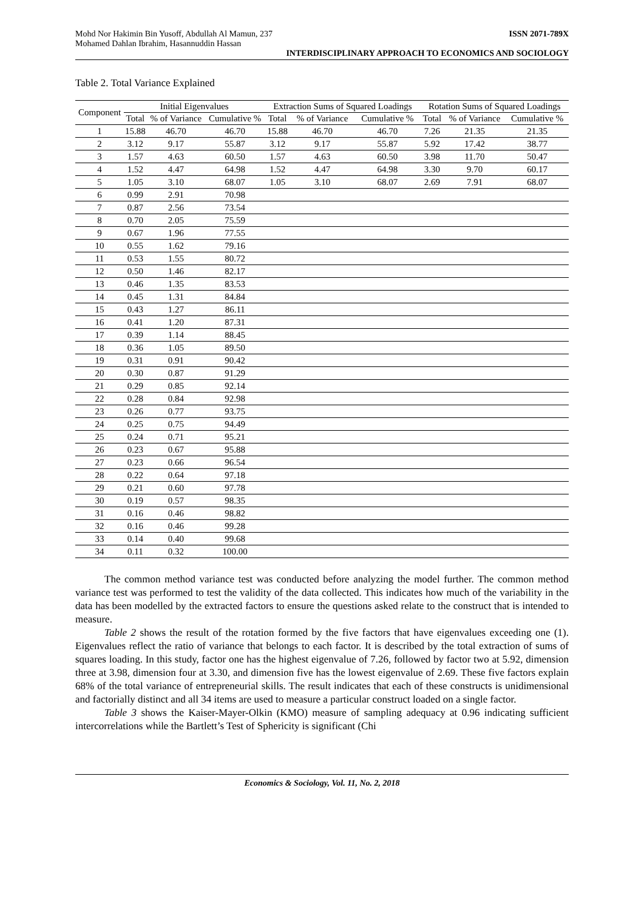Mohd Nor Hakimin Bin Yusoff, Abdullah Al Mamun, 237
Mohamed Dahlan Ibrahim, Hasannuddin Hassan ISSN 2071-789X
INTERDISCIPLINARY APPROACH TO ECONOMICS AND SOCIOLOGY
Table 2. Total Variance Explained
| Component | Initial Eigenvalues | | | Extraction Sums of Squared Loadings | | | Rotation Sums of Squared Loadings | | |
| --- | --- | --- | --- | --- | --- | --- | --- | --- | --- |
| | Total | % of Variance | Cumulative % | Total | % of Variance | Cumulative % | Total | % of Variance | Cumulative % |
| 1 | 15.88 | 46.70 | 46.70 | 15.88 | 46.70 | 46.70 | 7.26 | 21.35 | 21.35 |
| 2 | 3.12 | 9.17 | 55.87 | 3.12 | 9.17 | 55.87 | 5.92 | 17.42 | 38.77 |
| 3 | 1.57 | 4.63 | 60.50 | 1.57 | 4.63 | 60.50 | 3.98 | 11.70 | 50.47 |
| 4 | 1.52 | 4.47 | 64.98 | 1.52 | 4.47 | 64.98 | 3.30 | 9.70 | 60.17 |
| 5 | 1.05 | 3.10 | 68.07 | 1.05 | 3.10 | 68.07 | 2.69 | 7.91 | 68.07 |
| 6 | 0.99 | 2.91 | 70.98 | | | | | | |
| 7 | 0.87 | 2.56 | 73.54 | | | | | | |
| 8 | 0.70 | 2.05 | 75.59 | | | | | | |
| 9 | 0.67 | 1.96 | 77.55 | | | | | | |
| 10 | 0.55 | 1.62 | 79.16 | | | | | | |
| 11 | 0.53 | 1.55 | 80.72 | | | | | | |
| 12 | 0.50 | 1.46 | 82.17 | | | | | | |
| 13 | 0.46 | 1.35 | 83.53 | | | | | | |
| 14 | 0.45 | 1.31 | 84.84 | | | | | | |
| 15 | 0.43 | 1.27 | 86.11 | | | | | | |
| 16 | 0.41 | 1.20 | 87.31 | | | | | | |
| 17 | 0.39 | 1.14 | 88.45 | | | | | | |
| 18 | 0.36 | 1.05 | 89.50 | | | | | | |
| 19 | 0.31 | 0.91 | 90.42 | | | | | | |
| 20 | 0.30 | 0.87 | 91.29 | | | | | | |
| 21 | 0.29 | 0.85 | 92.14 | | | | | | |
| 22 | 0.28 | 0.84 | 92.98 | | | | | | |
| 23 | 0.26 | 0.77 | 93.75 | | | | | | |
| 24 | 0.25 | 0.75 | 94.49 | | | | | | |
| 25 | 0.24 | 0.71 | 95.21 | | | | | | |
| 26 | 0.23 | 0.67 | 95.88 | | | | | | |
| 27 | 0.23 | 0.66 | 96.54 | | | | | | |
| 28 | 0.22 | 0.64 | 97.18 | | | | | | |
| 29 | 0.21 | 0.60 | 97.78 | | | | | | |
| 30 | 0.19 | 0.57 | 98.35 | | | | | | |
| 31 | 0.16 | 0.46 | 98.82 | | | | | | |
| 32 | 0.16 | 0.46 | 99.28 | | | | | | |
| 33 | 0.14 | 0.40 | 99.68 | | | | | | |
| 34 | 0.11 | 0.32 | 100.00 | | | | | | |
The common method variance test was conducted before analyzing the model further. The common method variance test was performed to test the validity of the data collected. This indicates how much of the variability in the data has been modelled by the extracted factors to ensure the questions asked relate to the construct that is intended to measure.
Table 2 shows the result of the rotation formed by the five factors that have eigenvalues exceeding one (1). Eigenvalues reflect the ratio of variance that belongs to each factor. It is described by the total extraction of sums of squares loading. In this study, factor one has the highest eigenvalue of 7.26, followed by factor two at 5.92, dimension three at 3.98, dimension four at 3.30, and dimension five has the lowest eigenvalue of 2.69. These five factors explain 68% of the total variance of entrepreneurial skills. The result indicates that each of these constructs is unidimensional and factorially distinct and all 34 items are used to measure a particular construct loaded on a single factor.
Table 3 shows the Kaiser-Mayer-Olkin (KMO) measure of sampling adequacy at 0.96 indicating sufficient intercorrelations while the Bartlett’s Test of Sphericity is significant (Chi
Economics & Sociology, Vol. 11, No. 2, 2018